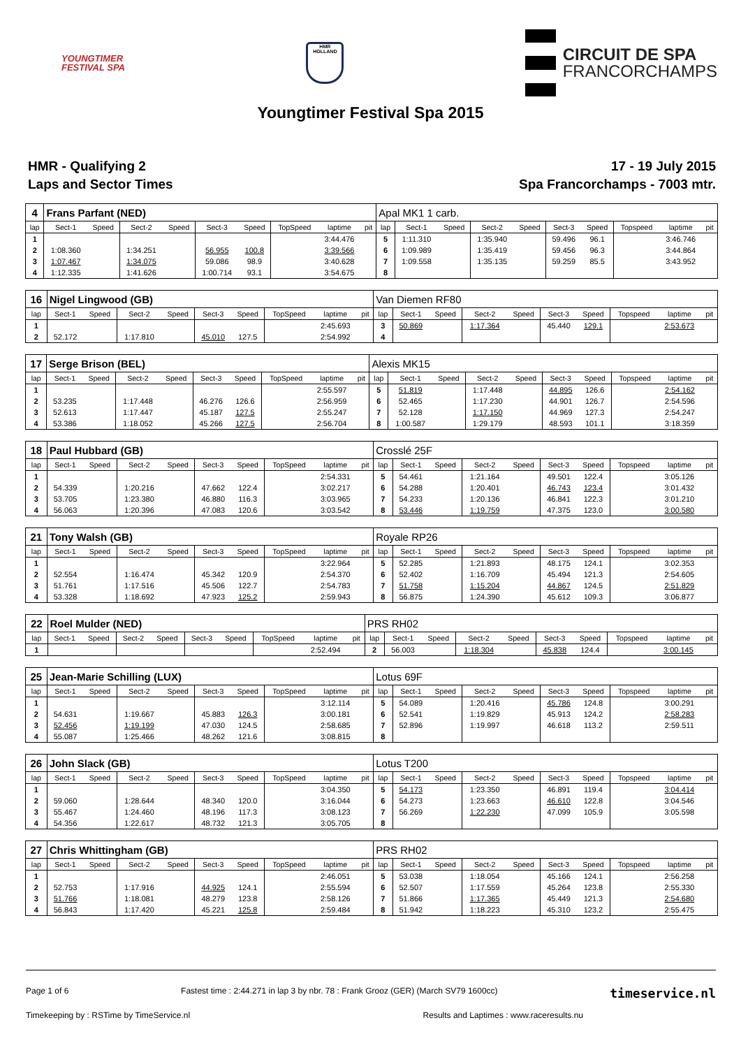YOUNGTIMER
FESTIVAL SPA
HMR
HOLLAND
CIRCUIT DE SPA
FRANCORCHAMPS
Youngtimer Festival Spa 2015
HMR - Qualifying 2
Laps and Sector Times
17 - 19 July 2015
Spa Francorchamps - 7003 mtr.
| 4 | Frans Parfant (NED) | | | | | | | | | Apal MK1 1 carb. | | | | | | | | | |
| lap | Sect-1 | Speed | Sect-2 | Speed | Sect-3 | Speed | TopSpeed | laptime | pit | lap | Sect-1 | Speed | Sect-2 | Speed | Sect-3 | Speed | Topspeed | laptime | pit |
| 1 | | | | | | | | 3:44.476 | | 5 | 1:11.310 | | 1:35.940 | | 59.496 | 96.1 | | 3:46.746 | |
| 2 | 1:08.360 | | 1:34.251 | | 56.955 | 100.8 | | 3:39.566 | | 6 | 1:09.989 | | 1:35.419 | | 59.456 | 96.3 | | 3:44.864 | |
| 3 | 1:07.467 | | 1:34.075 | | 59.086 | 98.9 | | 3:40.628 | | 7 | 1:09.558 | | 1:35.135 | | 59.259 | 85.5 | | 3:43.952 | |
| 4 | 1:12.335 | | 1:41.626 | | 1:00.714 | 93.1 | | 3:54.675 | | 8 | | | | | | | | | |
| 16 | Nigel Lingwood (GB) | | | | | | | | | Van Diemen RF80 | | | | | | | | | |
| lap | Sect-1 | Speed | Sect-2 | Speed | Sect-3 | Speed | TopSpeed | laptime | pit | lap | Sect-1 | Speed | Sect-2 | Speed | Sect-3 | Speed | Topspeed | laptime | pit |
| 1 | | | | | | | | 2:45.693 | | 3 | 50.869 | | 1:17.364 | | 45.440 | 129.1 | | 2:53.673 | |
| 2 | 52.172 | | 1:17.810 | | 45.010 | 127.5 | | 2:54.992 | | 4 | | | | | | | | | |
| 17 | Serge Brison (BEL) | | | | | | | | | Alexis MK15 | | | | | | | | | |
| lap | Sect-1 | Speed | Sect-2 | Speed | Sect-3 | Speed | TopSpeed | laptime | pit | lap | Sect-1 | Speed | Sect-2 | Speed | Sect-3 | Speed | Topspeed | laptime | pit |
| 1 | | | | | | | | 2:55.597 | | 5 | 51.819 | | 1:17.448 | | 44.895 | 126.6 | | 2:54.162 | |
| 2 | 53.235 | | 1:17.448 | | 46.276 | 126.6 | | 2:56.959 | | 6 | 52.465 | | 1:17.230 | | 44.901 | 126.7 | | 2:54.596 | |
| 3 | 52.613 | | 1:17.447 | | 45.187 | 127.5 | | 2:55.247 | | 7 | 52.128 | | 1:17.150 | | 44.969 | 127.3 | | 2:54.247 | |
| 4 | 53.386 | | 1:18.052 | | 45.266 | 127.5 | | 2:56.704 | | 8 | 1:00.587 | | 1:29.179 | | 48.593 | 101.1 | | 3:18.359 | |
| 18 | Paul Hubbard (GB) | | | | | | | | | Crosslé 25F | | | | | | | | | |
| lap | Sect-1 | Speed | Sect-2 | Speed | Sect-3 | Speed | TopSpeed | laptime | pit | lap | Sect-1 | Speed | Sect-2 | Speed | Sect-3 | Speed | Topspeed | laptime | pit |
| 1 | | | | | | | | 2:54.331 | | 5 | 54.461 | | 1:21.164 | | 49.501 | 122.4 | | 3:05.126 | |
| 2 | 54.339 | | 1:20.216 | | 47.662 | 122.4 | | 3:02.217 | | 6 | 54.288 | | 1:20.401 | | 46.743 | 123.4 | | 3:01.432 | |
| 3 | 53.705 | | 1:23.380 | | 46.880 | 116.3 | | 3:03.965 | | 7 | 54.233 | | 1:20.136 | | 46.841 | 122.3 | | 3:01.210 | |
| 4 | 56.063 | | 1:20.396 | | 47.083 | 120.6 | | 3:03.542 | | 8 | 53.446 | | 1:19.759 | | 47.375 | 123.0 | | 3:00.580 | |
| 21 | Tony Walsh (GB) | | | | | | | | | Royale RP26 | | | | | | | | | |
| lap | Sect-1 | Speed | Sect-2 | Speed | Sect-3 | Speed | TopSpeed | laptime | pit | lap | Sect-1 | Speed | Sect-2 | Speed | Sect-3 | Speed | Topspeed | laptime | pit |
| 1 | | | | | | | | 3:22.964 | | 5 | 52.285 | | 1:21.893 | | 48.175 | 124.1 | | 3:02.353 | |
| 2 | 52.554 | | 1:16.474 | | 45.342 | 120.9 | | 2:54.370 | | 6 | 52.402 | | 1:16.709 | | 45.494 | 121.3 | | 2:54.605 | |
| 3 | 51.761 | | 1:17.516 | | 45.506 | 122.7 | | 2:54.783 | | 7 | 51.758 | | 1:15.204 | | 44.867 | 124.5 | | 2:51.829 | |
| 4 | 53.328 | | 1:18.692 | | 47.923 | 125.2 | | 2:59.943 | | 8 | 56.875 | | 1:24.390 | | 45.612 | 109.3 | | 3:06.877 | |
| 22 | Roel Mulder (NED) | | | | | | | | | PRS RH02 | | | | | | | | | |
| lap | Sect-1 | Speed | Sect-2 | Speed | Sect-3 | Speed | TopSpeed | laptime | pit | lap | Sect-1 | Speed | Sect-2 | Speed | Sect-3 | Speed | Topspeed | laptime | pit |
| 1 | | | | | | | | 2:52.494 | | 2 | 56.003 | | 1:18.304 | | 45.838 | 124.4 | | 3:00.145 | |
| 25 | Jean-Marie Schilling (LUX) | | | | | | | | | Lotus 69F | | | | | | | | | |
| lap | Sect-1 | Speed | Sect-2 | Speed | Sect-3 | Speed | TopSpeed | laptime | pit | lap | Sect-1 | Speed | Sect-2 | Speed | Sect-3 | Speed | Topspeed | laptime | pit |
| 1 | | | | | | | | 3:12.114 | | 5 | 54.089 | | 1:20.416 | | 45.786 | 124.8 | | 3:00.291 | |
| 2 | 54.631 | | 1:19.667 | | 45.883 | 126.3 | | 3:00.181 | | 6 | 52.541 | | 1:19.829 | | 45.913 | 124.2 | | 2:58.283 | |
| 3 | 52.456 | | 1:19.199 | | 47.030 | 124.5 | | 2:58.685 | | 7 | 52.896 | | 1:19.997 | | 46.618 | 113.2 | | 2:59.511 | |
| 4 | 55.087 | | 1:25.466 | | 48.262 | 121.6 | | 3:08.815 | | 8 | | | | | | | | | |
| 26 | John Slack (GB) | | | | | | | | | Lotus T200 | | | | | | | | | |
| lap | Sect-1 | Speed | Sect-2 | Speed | Sect-3 | Speed | TopSpeed | laptime | pit | lap | Sect-1 | Speed | Sect-2 | Speed | Sect-3 | Speed | Topspeed | laptime | pit |
| 1 | | | | | | | | 3:04.350 | | 5 | 54.173 | | 1:23.350 | | 46.891 | 119.4 | | 3:04.414 | |
| 2 | 59.060 | | 1:28.644 | | 48.340 | 120.0 | | 3:16.044 | | 6 | 54.273 | | 1:23.663 | | 46.610 | 122.8 | | 3:04.546 | |
| 3 | 55.467 | | 1:24.460 | | 48.196 | 117.3 | | 3:08.123 | | 7 | 56.269 | | 1:22.230 | | 47.099 | 105.9 | | 3:05.598 | |
| 4 | 54.356 | | 1:22.617 | | 48.732 | 121.3 | | 3:05.705 | | 8 | | | | | | | | | |
| 27 | Chris Whittingham (GB) | | | | | | | | | PRS RH02 | | | | | | | | | |
| lap | Sect-1 | Speed | Sect-2 | Speed | Sect-3 | Speed | TopSpeed | laptime | pit | lap | Sect-1 | Speed | Sect-2 | Speed | Sect-3 | Speed | Topspeed | laptime | pit |
| 1 | | | | | | | | 2:46.051 | | 5 | 53.038 | | 1:18.054 | | 45.166 | 124.1 | | 2:56.258 | |
| 2 | 52.753 | | 1:17.916 | | 44.925 | 124.1 | | 2:55.594 | | 6 | 52.507 | | 1:17.559 | | 45.264 | 123.8 | | 2:55.330 | |
| 3 | 51.766 | | 1:18.081 | | 48.279 | 123.8 | | 2:58.126 | | 7 | 51.866 | | 1:17.365 | | 45.449 | 121.3 | | 2:54.680 | |
| 4 | 56.843 | | 1:17.420 | | 45.221 | 125.8 | | 2:59.484 | | 8 | 51.942 | | 1:18.223 | | 45.310 | 123.2 | | 2:55.475 | |
Page 1 of 6 Fastest time : 2:44.271 in lap 3 by nbr. 78 : Frank Grooz (GER) (March SV79 1600cc) timeservice.nl
Timekeeping by : RSTime by TimeService.nl Results and Laptimes : www.raceresults.nu